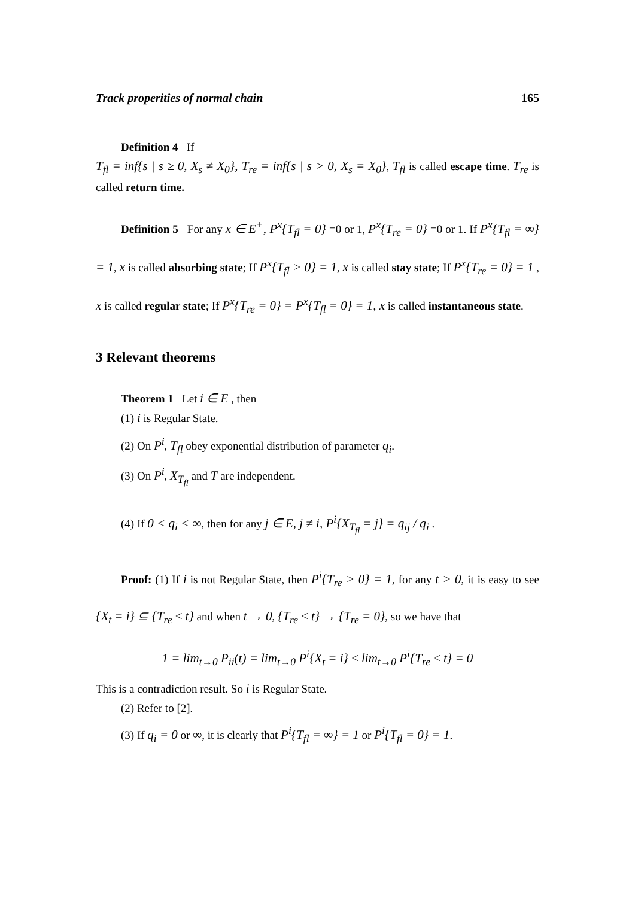Track properities of normal chain 165
Definition 4 If
T<sub>fl</sub> = inf{s | s ≥ 0, X<sub>s</sub> ≠ X<sub>0</sub>}, T<sub>re</sub> = inf{s | s > 0, X<sub>s</sub> = X<sub>0</sub>}, T<sub>fl</sub> is called escape time. T<sub>re</sub> is called return time.
Definition 5 For any x ∈ E<sup>+</sup>, P<sup>x</sup>{T<sub>fl</sub> = 0} =0 or 1, P<sup>x</sup>{T<sub>re</sub> = 0} =0 or 1. If P<sup>x</sup>{T<sub>fl</sub> = ∞} = 1, x is called absorbing state; If P<sup>x</sup>{T<sub>fl</sub> > 0} = 1, x is called stay state; If P<sup>x</sup>{T<sub>re</sub> = 0} = 1 , x is called regular state; If P<sup>x</sup>{T<sub>re</sub> = 0} = P<sup>x</sup>{T<sub>fl</sub> = 0} = 1, x is called instantaneous state.
3 Relevant theorems
Theorem 1 Let i ∈ E , then
(1) i is Regular State.
(2) On P<sup>i</sup>, T<sub>fl</sub> obey exponential distribution of parameter q<sub>i</sub>.
(3) On P<sup>i</sup>, X<sub>T<sub>fl</sub></sub> and T are independent.
(4) If 0 < q<sub>i</sub> < ∞, then for any j ∈ E, j ≠ i, P<sup>i</sup>{X<sub>T<sub>fl</sub></sub> = j} = q<sub>ij</sub> / q<sub>i</sub> .
Proof: (1) If i is not Regular State, then P<sup>i</sup>{T<sub>re</sub> > 0} = 1, for any t > 0, it is easy to see {X<sub>t</sub> = i} ⊆ {T<sub>re</sub> ≤ t} and when t → 0, {T<sub>re</sub> ≤ t} → {T<sub>re</sub> = 0}, so we have that
1 = lim<sub>t→0</sub> P<sub>ii</sub>(t) = lim<sub>t→0</sub> P<sup>i</sup>{X<sub>t</sub> = i} ≤ lim<sub>t→0</sub> P<sup>i</sup>{T<sub>re</sub> ≤ t} = 0
This is a contradiction result. So i is Regular State.
(2) Refer to [2].
(3) If q<sub>i</sub> = 0 or ∞, it is clearly that P<sup>i</sup>{T<sub>fl</sub> = ∞} = 1 or P<sup>i</sup>{T<sub>fl</sub> = 0} = 1.